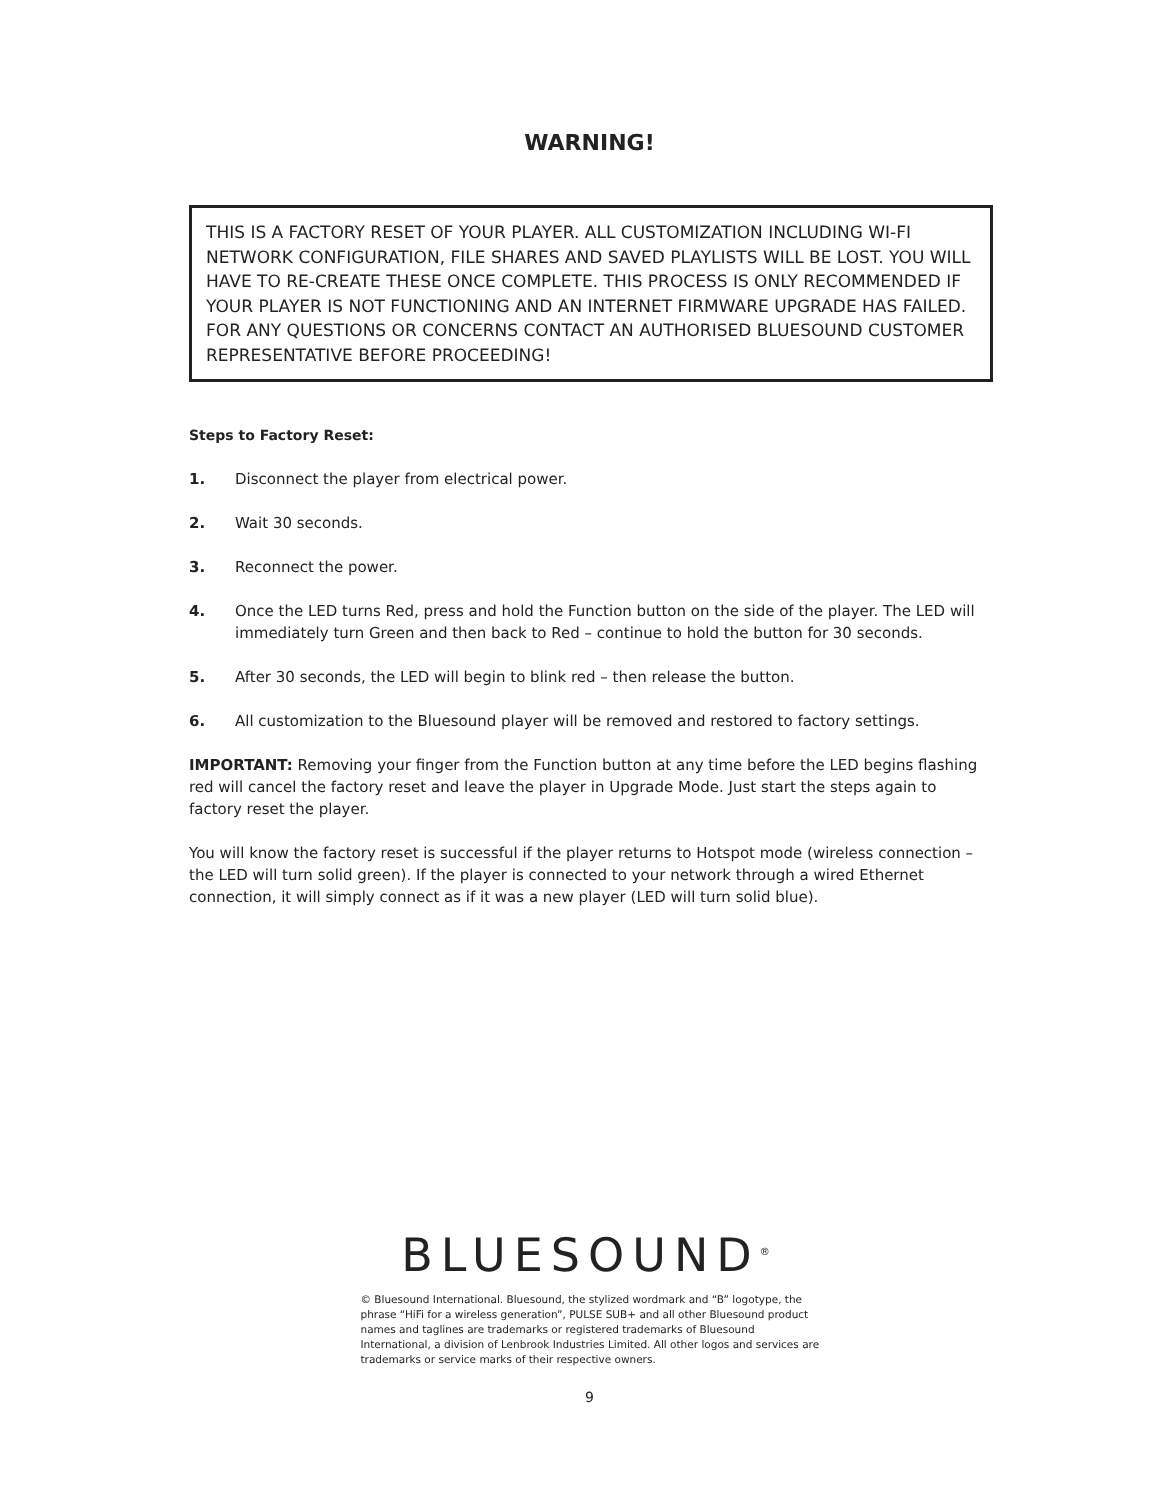WARNING!
THIS IS A FACTORY RESET OF YOUR PLAYER. ALL CUSTOMIZATION INCLUDING WI-FI NETWORK CONFIGURATION, FILE SHARES AND SAVED PLAYLISTS WILL BE LOST. YOU WILL HAVE TO RE-CREATE THESE ONCE COMPLETE. THIS PROCESS IS ONLY RECOMMENDED IF YOUR PLAYER IS NOT FUNCTIONING AND AN INTERNET FIRMWARE UPGRADE HAS FAILED. FOR ANY QUESTIONS OR CONCERNS CONTACT AN AUTHORISED BLUESOUND CUSTOMER REPRESENTATIVE BEFORE PROCEEDING!
Steps to Factory Reset:
1. Disconnect the player from electrical power.
2. Wait 30 seconds.
3. Reconnect the power.
4. Once the LED turns Red, press and hold the Function button on the side of the player. The LED will immediately turn Green and then back to Red – continue to hold the button for 30 seconds.
5. After 30 seconds, the LED will begin to blink red – then release the button.
6. All customization to the Bluesound player will be removed and restored to factory settings.
IMPORTANT: Removing your finger from the Function button at any time before the LED begins flashing red will cancel the factory reset and leave the player in Upgrade Mode. Just start the steps again to factory reset the player.
You will know the factory reset is successful if the player returns to Hotspot mode (wireless connection – the LED will turn solid green). If the player is connected to your network through a wired Ethernet connection, it will simply connect as if it was a new player (LED will turn solid blue).
BLUESOUND<sup>®</sup>
© Bluesound International. Bluesound, the stylized wordmark and “B” logotype, the phrase “HiFi for a wireless generation”, PULSE SUB+ and all other Bluesound product names and taglines are trademarks or registered trademarks of Bluesound International, a division of Lenbrook Industries Limited. All other logos and services are trademarks or service marks of their respective owners.
9